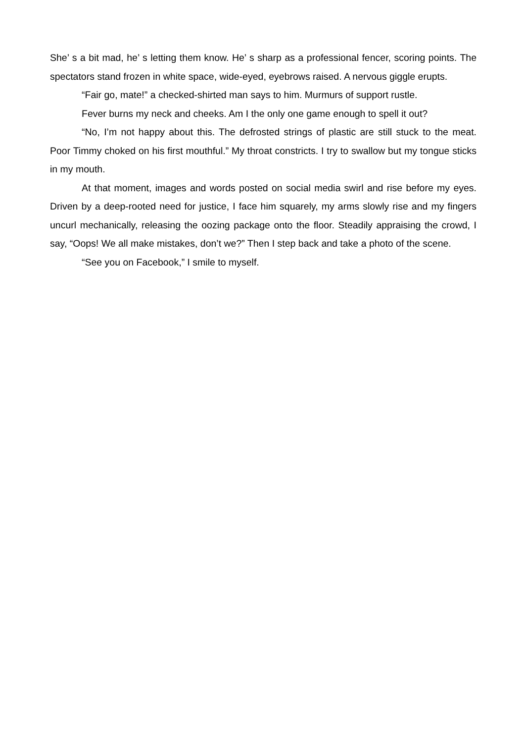She’ s a bit mad, he’ s letting them know. He’ s sharp as a professional fencer, scoring points. The spectators stand frozen in white space, wide-eyed, eyebrows raised. A nervous giggle erupts.
“Fair go, mate!” a checked-shirted man says to him. Murmurs of support rustle.
Fever burns my neck and cheeks. Am I the only one game enough to spell it out?
“No, I’m not happy about this. The defrosted strings of plastic are still stuck to the meat. Poor Timmy choked on his first mouthful.” My throat constricts. I try to swallow but my tongue sticks in my mouth.
At that moment, images and words posted on social media swirl and rise before my eyes. Driven by a deep-rooted need for justice, I face him squarely, my arms slowly rise and my fingers uncurl mechanically, releasing the oozing package onto the floor. Steadily appraising the crowd, I say, “Oops! We all make mistakes, don’t we?” Then I step back and take a photo of the scene.
“See you on Facebook,” I smile to myself.